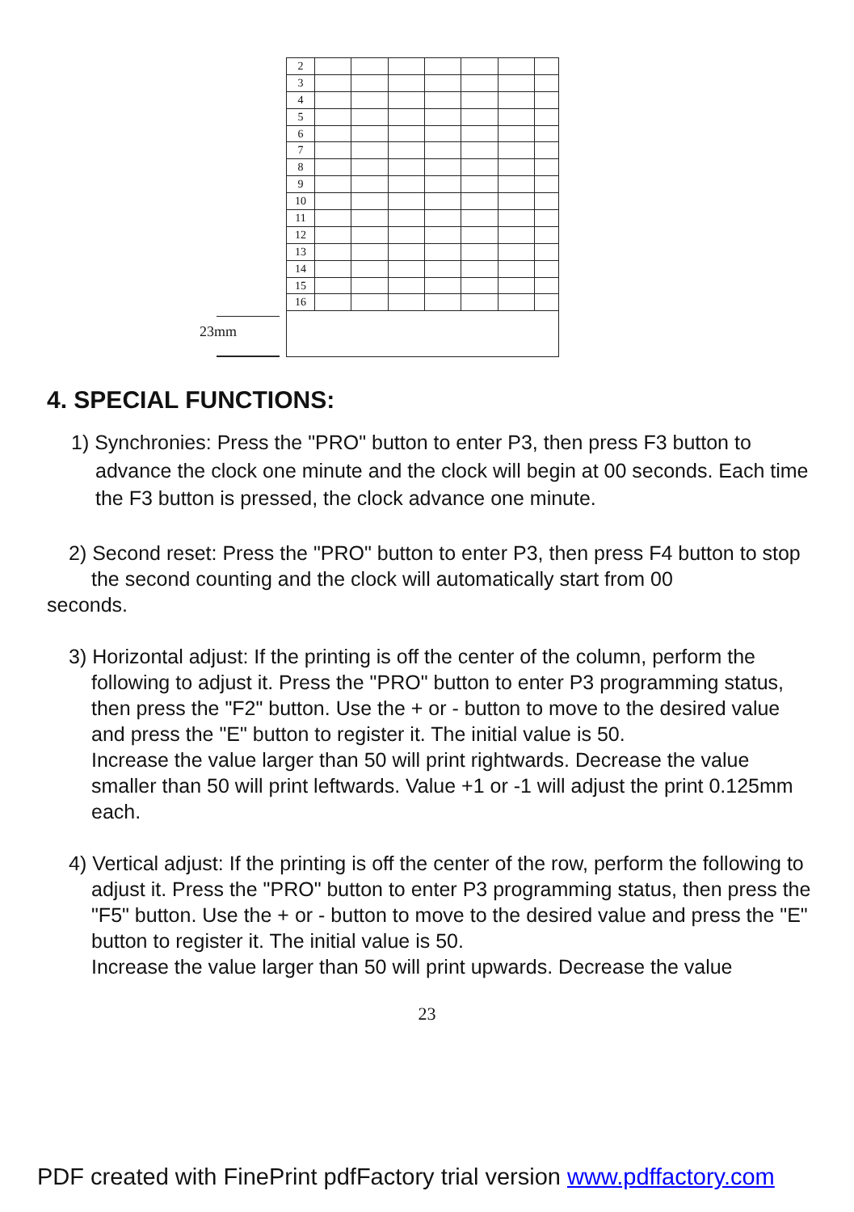| 2 | | | | | | | |
| 3 | | | | | | | |
| 4 | | | | | | | |
| 5 | | | | | | | |
| 6 | | | | | | | |
| 7 | | | | | | | |
| 8 | | | | | | | |
| 9 | | | | | | | |
| 10 | | | | | | | |
| 11 | | | | | | | |
| 12 | | | | | | | |
| 13 | | | | | | | |
| 14 | | | | | | | |
| 15 | | | | | | | |
| 16 | | | | | | | |
23mm
4. SPECIAL FUNCTIONS:
1) Synchronies: Press the "PRO" button to enter P3, then press F3 button to advance the clock one minute and the clock will begin at 00 seconds. Each time the F3 button is pressed, the clock advance one minute.
2) Second reset: Press the "PRO" button to enter P3, then press F4 button to stop the second counting and the clock will automatically start from 00
seconds.
3) Horizontal adjust: If the printing is off the center of the column, perform the following to adjust it. Press the "PRO" button to enter P3 programming status, then press the "F2" button. Use the + or - button to move to the desired value and press the "E" button to register it. The initial value is 50.
Increase the value larger than 50 will print rightwards. Decrease the value smaller than 50 will print leftwards. Value +1 or -1 will adjust the print 0.125mm each.
4) Vertical adjust: If the printing is off the center of the row, perform the following to adjust it. Press the "PRO" button to enter P3 programming status, then press the "F5" button. Use the + or - button to move to the desired value and press the "E" button to register it. The initial value is 50.
Increase the value larger than 50 will print upwards. Decrease the value
23
PDF created with FinePrint pdfFactory trial version www.pdffactory.com